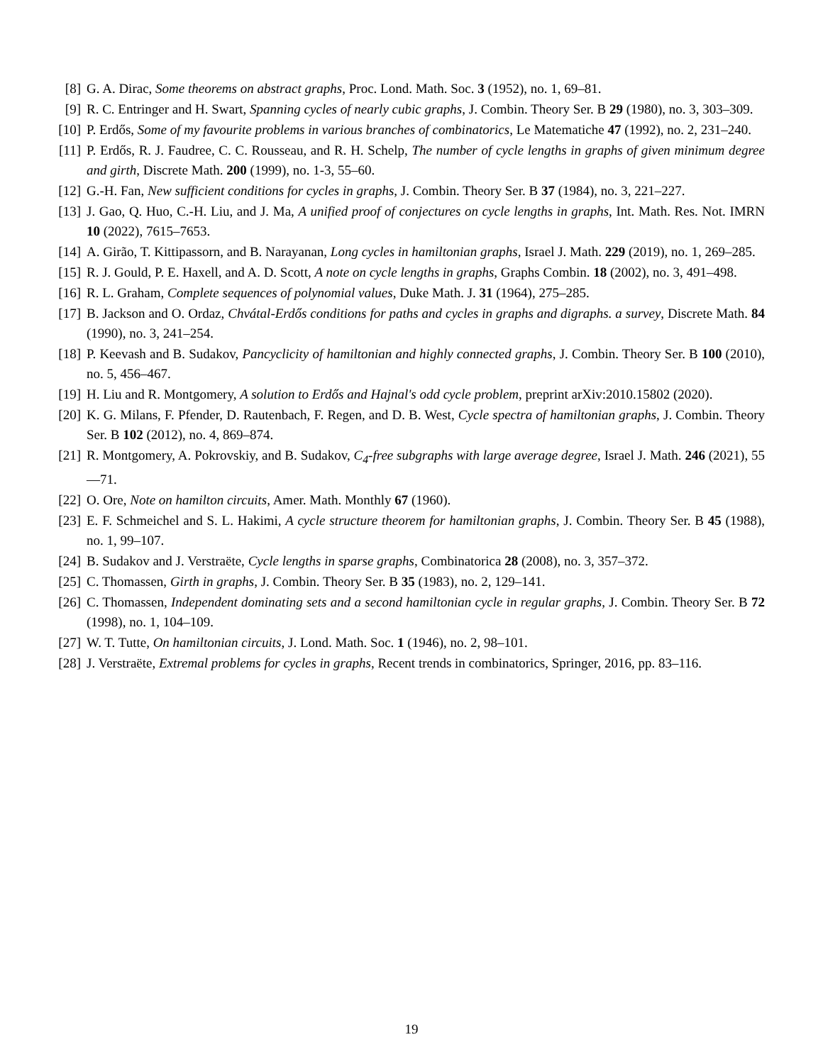[8] G. A. Dirac, Some theorems on abstract graphs, Proc. Lond. Math. Soc. 3 (1952), no. 1, 69–81.
[9] R. C. Entringer and H. Swart, Spanning cycles of nearly cubic graphs, J. Combin. Theory Ser. B 29 (1980), no. 3, 303–309.
[10]
P. Erdős, Some of my favourite problems in various branches of combinatorics, Le Matematiche 47 (1992), no. 2, 231–240.
[11]
P. Erdős, R. J. Faudree, C. C. Rousseau, and R. H. Schelp, The number of cycle lengths in graphs of given minimum degree and girth, Discrete Math. 200 (1999), no. 1-3, 55–60.
[12]
G.-H. Fan, New sufficient conditions for cycles in graphs, J. Combin. Theory Ser. B 37 (1984), no. 3, 221–227.
[13]
J. Gao, Q. Huo, C.-H. Liu, and J. Ma, A unified proof of conjectures on cycle lengths in graphs, Int. Math. Res. Not. IMRN 10 (2022), 7615–7653.
[14]
A. Girão, T. Kittipassorn, and B. Narayanan, Long cycles in hamiltonian graphs, Israel J. Math. 229 (2019), no. 1, 269–285.
[15]
R. J. Gould, P. E. Haxell, and A. D. Scott, A note on cycle lengths in graphs, Graphs Combin. 18 (2002), no. 3, 491–498.
[16]
R. L. Graham, Complete sequences of polynomial values, Duke Math. J. 31 (1964), 275–285.
[17]
B. Jackson and O. Ordaz, Chvátal-Erdős conditions for paths and cycles in graphs and digraphs. a survey, Discrete Math. 84 (1990), no. 3, 241–254.
[18]
P. Keevash and B. Sudakov, Pancyclicity of hamiltonian and highly connected graphs, J. Combin. Theory Ser. B 100 (2010), no. 5, 456–467.
[19]
H. Liu and R. Montgomery, A solution to Erdős and Hajnal's odd cycle problem, preprint arXiv:2010.15802 (2020).
[20]
K. G. Milans, F. Pfender, D. Rautenbach, F. Regen, and D. B. West, Cycle spectra of hamiltonian graphs, J. Combin. Theory Ser. B 102 (2012), no. 4, 869–874.
[21]
R. Montgomery, A. Pokrovskiy, and B. Sudakov, C<sub>4</sub>-free subgraphs with large average degree, Israel J. Math. 246 (2021), 55—71.
[22]
O. Ore, Note on hamilton circuits, Amer. Math. Monthly 67 (1960).
[23]
E. F. Schmeichel and S. L. Hakimi, A cycle structure theorem for hamiltonian graphs, J. Combin. Theory Ser. B 45 (1988), no. 1, 99–107.
[24]
B. Sudakov and J. Verstraëte, Cycle lengths in sparse graphs, Combinatorica 28 (2008), no. 3, 357–372.
[25]
C. Thomassen, Girth in graphs, J. Combin. Theory Ser. B 35 (1983), no. 2, 129–141.
[26]
C. Thomassen, Independent dominating sets and a second hamiltonian cycle in regular graphs, J. Combin. Theory Ser. B 72 (1998), no. 1, 104–109.
[27]
W. T. Tutte, On hamiltonian circuits, J. Lond. Math. Soc. 1 (1946), no. 2, 98–101.
[28]
J. Verstraëte, Extremal problems for cycles in graphs, Recent trends in combinatorics, Springer, 2016, pp. 83–116.
19